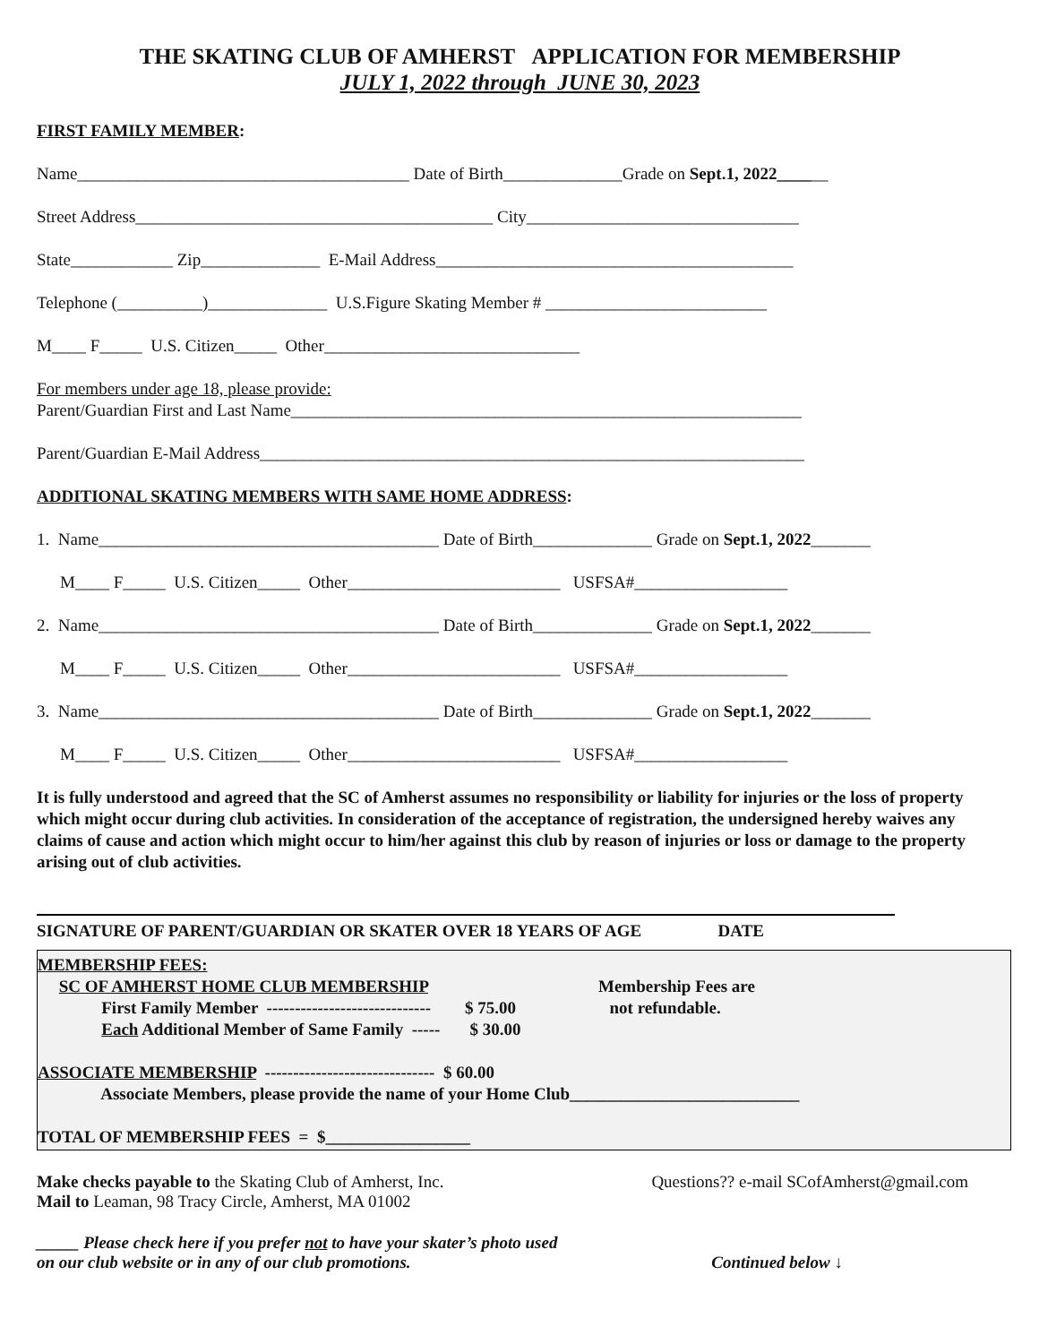THE SKATING CLUB OF AMHERST APPLICATION FOR MEMBERSHIP
JULY 1, 2022 through JUNE 30, 2023
FIRST FAMILY MEMBER:
Name_______________________________________ Date of Birth______________Grade on Sept.1, 2022______
Street Address__________________________________________ City________________________________
State____________ Zip______________ E-Mail Address__________________________________________
Telephone (__________)______________ U.S.Figure Skating Member # __________________________
M____ F_____ U.S. Citizen_____ Other______________________________
For members under age 18, please provide:
Parent/Guardian First and Last Name____________________________________________________________
Parent/Guardian E-Mail Address________________________________________________________________
ADDITIONAL SKATING MEMBERS WITH SAME HOME ADDRESS:
1. Name________________________________________ Date of Birth______________ Grade on Sept.1, 2022_______
M____ F_____ U.S. Citizen_____ Other_________________________ USFSA#__________________
2. Name________________________________________ Date of Birth______________ Grade on Sept.1, 2022_______
M____ F_____ U.S. Citizen_____ Other_________________________ USFSA#__________________
3. Name________________________________________ Date of Birth______________ Grade on Sept.1, 2022_______
M____ F_____ U.S. Citizen_____ Other_________________________ USFSA#__________________
It is fully understood and agreed that the SC of Amherst assumes no responsibility or liability for injuries or the loss of property which might occur during club activities. In consideration of the acceptance of registration, the undersigned hereby waives any claims of cause and action which might occur to him/her against this club by reason of injuries or loss or damage to the property arising out of club activities.
SIGNATURE OF PARENT/GUARDIAN OR SKATER OVER 18 YEARS OF AGE DATE
MEMBERSHIP FEES: SC OF AMHERST HOME CLUB MEMBERSHIP Membership Fees are First Family Member ----------------------------- $ 75.00 not refundable. Each Additional Member of Same Family ----- $ 30.00 ASSOCIATE MEMBERSHIP ------------------------------ $ 60.00 Associate Members, please provide the name of your Home Club___________________________ TOTAL OF MEMBERSHIP FEES = $_________________
Make checks payable to the Skating Club of Amherst, Inc.
Mail to Leaman, 98 Tracy Circle, Amherst, MA 01002
Questions?? e-mail SCofAmherst@gmail.com
_____ Please check here if you prefer not to have your skater’s photo used
on our club website or in any of our club promotions.
Continued below ↓